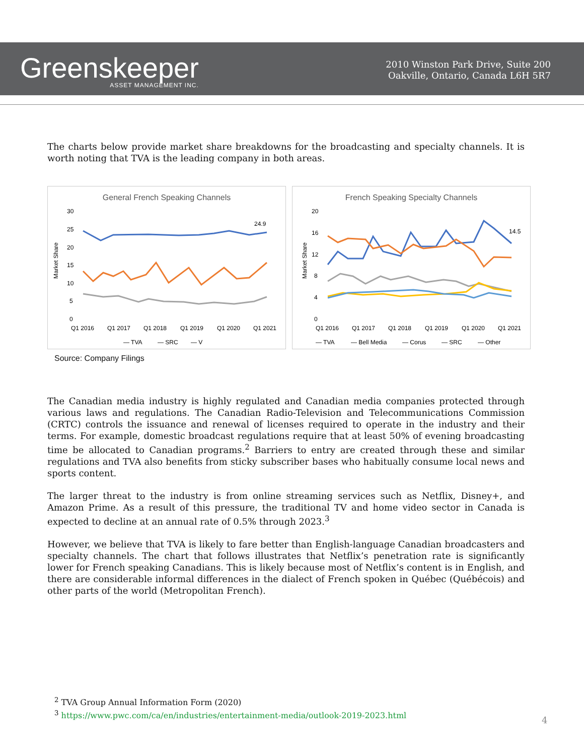Greenskeeper
ASSET MANAGEMENT INC.
2010 Winston Park Drive, Suite 200
Oakville, Ontario, Canada L6H 5R7
The charts below provide market share breakdowns for the broadcasting and specialty channels. It is worth noting that TVA is the leading company in both areas.
General French Speaking Channels
Market Share
30
25
20
15
10
5
0
24.9
Q1 2016
Q1 2017
Q1 2018
Q1 2019
Q1 2020
Q1 2021
— TVA
— SRC
— V
French Speaking Specialty Channels
Market Share
20
16
12
8
4
0
14.5
Q1 2016
Q1 2017
Q1 2018
Q1 2019
Q1 2020
Q1 2021
— TVA
— Bell Media
— Corus
— SRC
— Other
Source: Company Filings
The Canadian media industry is highly regulated and Canadian media companies protected through various laws and regulations. The Canadian Radio-Television and Telecommunications Commission (CRTC) controls the issuance and renewal of licenses required to operate in the industry and their terms. For example, domestic broadcast regulations require that at least 50% of evening broadcasting time be allocated to Canadian programs.<sup>2</sup> Barriers to entry are created through these and similar regulations and TVA also benefits from sticky subscriber bases who habitually consume local news and sports content.
The larger threat to the industry is from online streaming services such as Netflix, Disney+, and Amazon Prime. As a result of this pressure, the traditional TV and home video sector in Canada is expected to decline at an annual rate of 0.5% through 2023.<sup>3</sup>
However, we believe that TVA is likely to fare better than English-language Canadian broadcasters and specialty channels. The chart that follows illustrates that Netflix’s penetration rate is significantly lower for French speaking Canadians. This is likely because most of Netflix’s content is in English, and there are considerable informal differences in the dialect of French spoken in Québec (Québécois) and other parts of the world (Metropolitan French).
<sup>2</sup> TVA Group Annual Information Form (2020)
<sup>3</sup> https://www.pwc.com/ca/en/industries/entertainment-media/outlook-2019-2023.html
4